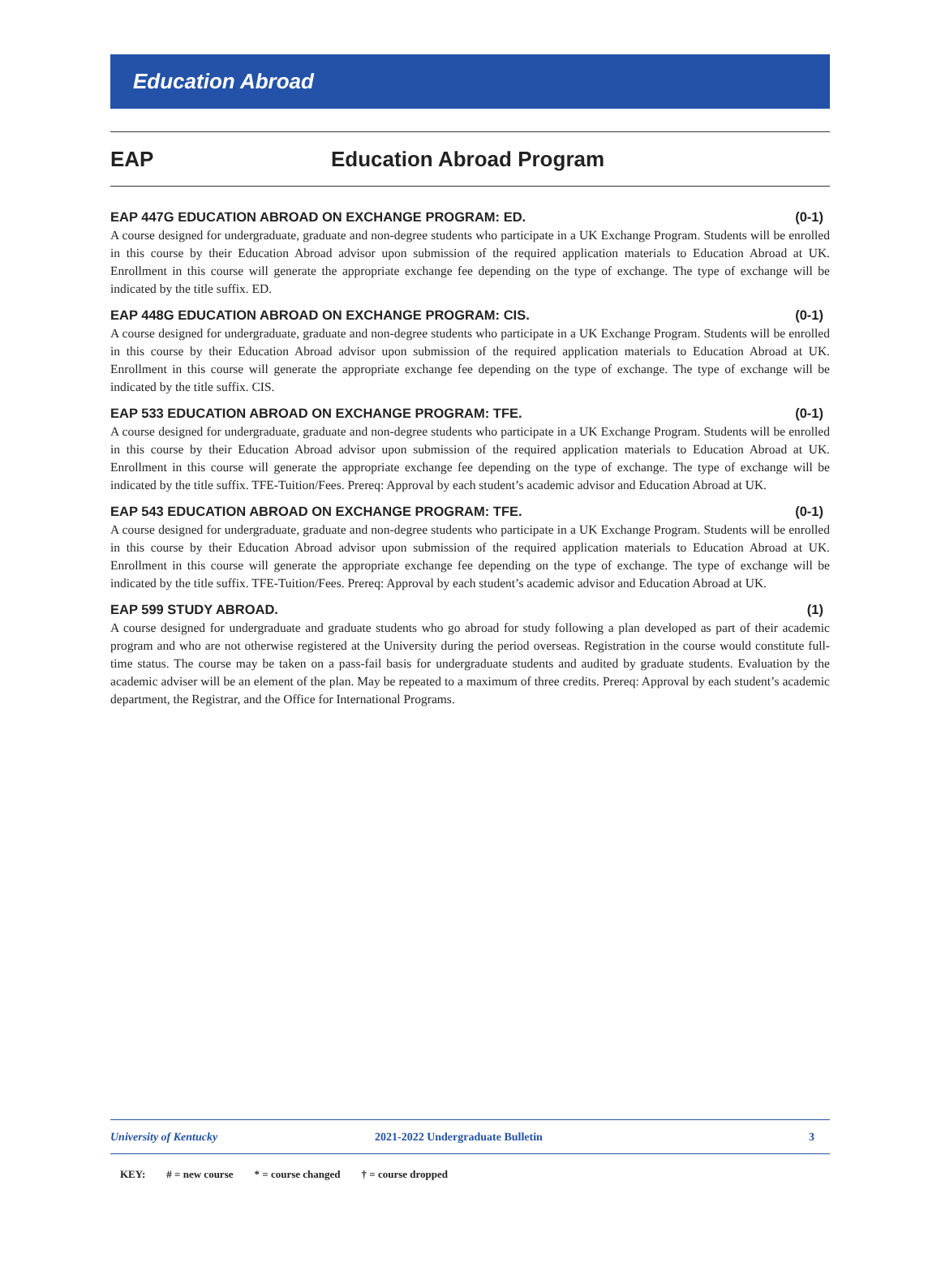Education Abroad
EAP Education Abroad Program
EAP 447G EDUCATION ABROAD ON EXCHANGE PROGRAM: ED. (0-1)
A course designed for undergraduate, graduate and non-degree students who participate in a UK Exchange Program. Students will be enrolled in this course by their Education Abroad advisor upon submission of the required application materials to Education Abroad at UK. Enrollment in this course will generate the appropriate exchange fee depending on the type of exchange. The type of exchange will be indicated by the title suffix. ED.
EAP 448G EDUCATION ABROAD ON EXCHANGE PROGRAM: CIS. (0-1)
A course designed for undergraduate, graduate and non-degree students who participate in a UK Exchange Program. Students will be enrolled in this course by their Education Abroad advisor upon submission of the required application materials to Education Abroad at UK. Enrollment in this course will generate the appropriate exchange fee depending on the type of exchange. The type of exchange will be indicated by the title suffix. CIS.
EAP 533 EDUCATION ABROAD ON EXCHANGE PROGRAM: TFE. (0-1)
A course designed for undergraduate, graduate and non-degree students who participate in a UK Exchange Program. Students will be enrolled in this course by their Education Abroad advisor upon submission of the required application materials to Education Abroad at UK. Enrollment in this course will generate the appropriate exchange fee depending on the type of exchange. The type of exchange will be indicated by the title suffix. TFE-Tuition/Fees. Prereq: Approval by each student’s academic advisor and Education Abroad at UK.
EAP 543 EDUCATION ABROAD ON EXCHANGE PROGRAM: TFE. (0-1)
A course designed for undergraduate, graduate and non-degree students who participate in a UK Exchange Program. Students will be enrolled in this course by their Education Abroad advisor upon submission of the required application materials to Education Abroad at UK. Enrollment in this course will generate the appropriate exchange fee depending on the type of exchange. The type of exchange will be indicated by the title suffix. TFE-Tuition/Fees. Prereq: Approval by each student’s academic advisor and Education Abroad at UK.
EAP 599 STUDY ABROAD. (1)
A course designed for undergraduate and graduate students who go abroad for study following a plan developed as part of their academic program and who are not otherwise registered at the University during the period overseas. Registration in the course would constitute full-time status. The course may be taken on a pass-fail basis for undergraduate students and audited by graduate students. Evaluation by the academic adviser will be an element of the plan. May be repeated to a maximum of three credits. Prereq: Approval by each student’s academic department, the Registrar, and the Office for International Programs.
University of Kentucky 2021-2022 Undergraduate Bulletin 3
KEY: # = new course * = course changed † = course dropped